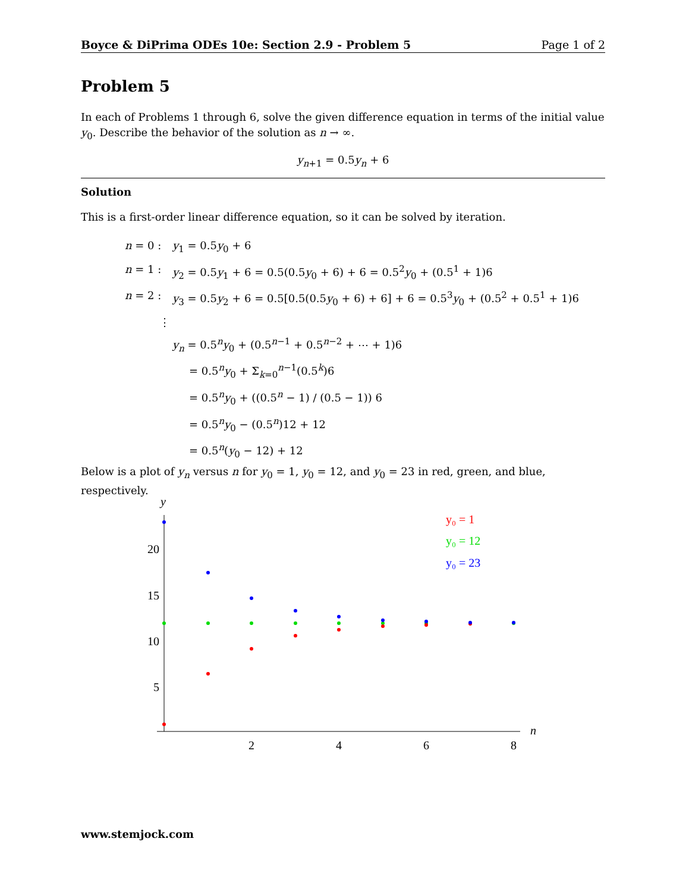Boyce & DiPrima ODEs 10e: Section 2.9 - Problem 5 Page 1 of 2
Problem 5
In each of Problems 1 through 6, solve the given difference equation in terms of the initial value y<sub>0</sub>. Describe the behavior of the solution as n → ∞.
y<sub>n+1</sub> = 0.5y<sub>n</sub> + 6
Solution
This is a first-order linear difference equation, so it can be solved by iteration.
n = 0 : y<sub>1</sub> = 0.5y<sub>0</sub> + 6
n = 1 : y<sub>2</sub> = 0.5y<sub>1</sub> + 6 = 0.5(0.5y<sub>0</sub> + 6) + 6 = 0.5<sup>2</sup>y<sub>0</sub> + (0.5<sup>1</sup> + 1)6
n = 2 : y<sub>3</sub> = 0.5y<sub>2</sub> + 6 = 0.5[0.5(0.5y<sub>0</sub> + 6) + 6] + 6 = 0.5<sup>3</sup>y<sub>0</sub> + (0.5<sup>2</sup> + 0.5<sup>1</sup> + 1)6
⋮
y<sub>n</sub> = 0.5<sup>n</sup>y<sub>0</sub> + (0.5<sup>n−1</sup> + 0.5<sup>n−2</sup> + ⋯ + 1)6
= 0.5<sup>n</sup>y<sub>0</sub> + Σ<sub>k=0</sub><sup>n−1</sup>(0.5<sup>k</sup>)6
= 0.5<sup>n</sup>y<sub>0</sub> + ((0.5<sup>n</sup> − 1) / (0.5 − 1)) 6
= 0.5<sup>n</sup>y<sub>0</sub> − (0.5<sup>n</sup>)12 + 12
= 0.5<sup>n</sup>(y<sub>0</sub> − 12) + 12
Below is a plot of y<sub>n</sub> versus n for y<sub>0</sub> = 1, y<sub>0</sub> = 12, and y<sub>0</sub> = 23 in red, green, and blue, respectively.
y
n
20
15
10
5
2
4
6
8
y₀ = 1
y₀ = 12
y₀ = 23
www.stemjock.com